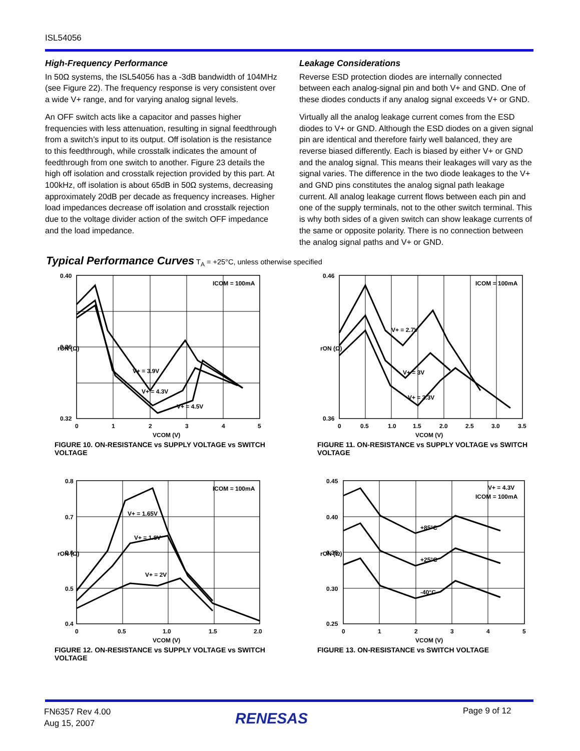ISL54056
High-Frequency Performance
In 50Ω systems, the ISL54056 has a -3dB bandwidth of 104MHz (see Figure 22). The frequency response is very consistent over a wide V+ range, and for varying analog signal levels.
An OFF switch acts like a capacitor and passes higher frequencies with less attenuation, resulting in signal feedthrough from a switch’s input to its output. Off isolation is the resistance to this feedthrough, while crosstalk indicates the amount of feedthrough from one switch to another. Figure 23 details the high off isolation and crosstalk rejection provided by this part. At 100kHz, off isolation is about 65dB in 50Ω systems, decreasing approximately 20dB per decade as frequency increases. Higher load impedances decrease off isolation and crosstalk rejection due to the voltage divider action of the switch OFF impedance and the load impedance.
Leakage Considerations
Reverse ESD protection diodes are internally connected between each analog-signal pin and both V+ and GND. One of these diodes conducts if any analog signal exceeds V+ or GND.
Virtually all the analog leakage current comes from the ESD diodes to V+ or GND. Although the ESD diodes on a given signal pin are identical and therefore fairly well balanced, they are reverse biased differently. Each is biased by either V+ or GND and the analog signal. This means their leakages will vary as the signal varies. The difference in the two diode leakages to the V+ and GND pins constitutes the analog signal path leakage current. All analog leakage current flows between each pin and one of the supply terminals, not to the other switch terminal. This is why both sides of a given switch can show leakage currents of the same or opposite polarity. There is no connection between the analog signal paths and V+ or GND.
Typical Performance Curves T<sub>A</sub> = +25°C, unless otherwise specified
ICOM = 100mA
V+ = 3.9V
V+ = 4.3V
V+ = 4.5V
0.40
0.32
0.36
0
1
2
3
4
5
VCOM (V)
rON (Ω)
FIGURE 10. ON-RESISTANCE vs SUPPLY VOLTAGE vs SWITCH VOLTAGE
ICOM = 100mA
V+ = 2.7V
V+ = 3V
V+ = 3.3V
0.46
0.36
0
0.5
1.0
1.5
2.0
2.5
3.0
3.5
VCOM (V)
rON (Ω)
FIGURE 11. ON-RESISTANCE vs SUPPLY VOLTAGE vs SWITCH VOLTAGE
ICOM = 100mA
V+ = 1.65V
V+ = 1.8V
V+ = 2V
0.8
0.7
0.6
0.5
0.4
0
0.5
1.0
1.5
2.0
VCOM (V)
rON (Ω)
FIGURE 12. ON-RESISTANCE vs SUPPLY VOLTAGE vs SWITCH VOLTAGE
V+ = 4.3V
ICOM = 100mA
+85°C
+25°C
-40°C
0.45
0.40
0.35
0.30
0.25
0
1
2
3
4
5
VCOM (V)
rON (Ω)
FIGURE 13. ON-RESISTANCE vs SWITCH VOLTAGE
FN6357 Rev 4.00
Aug 15, 2007
RENESAS Page 9 of 12